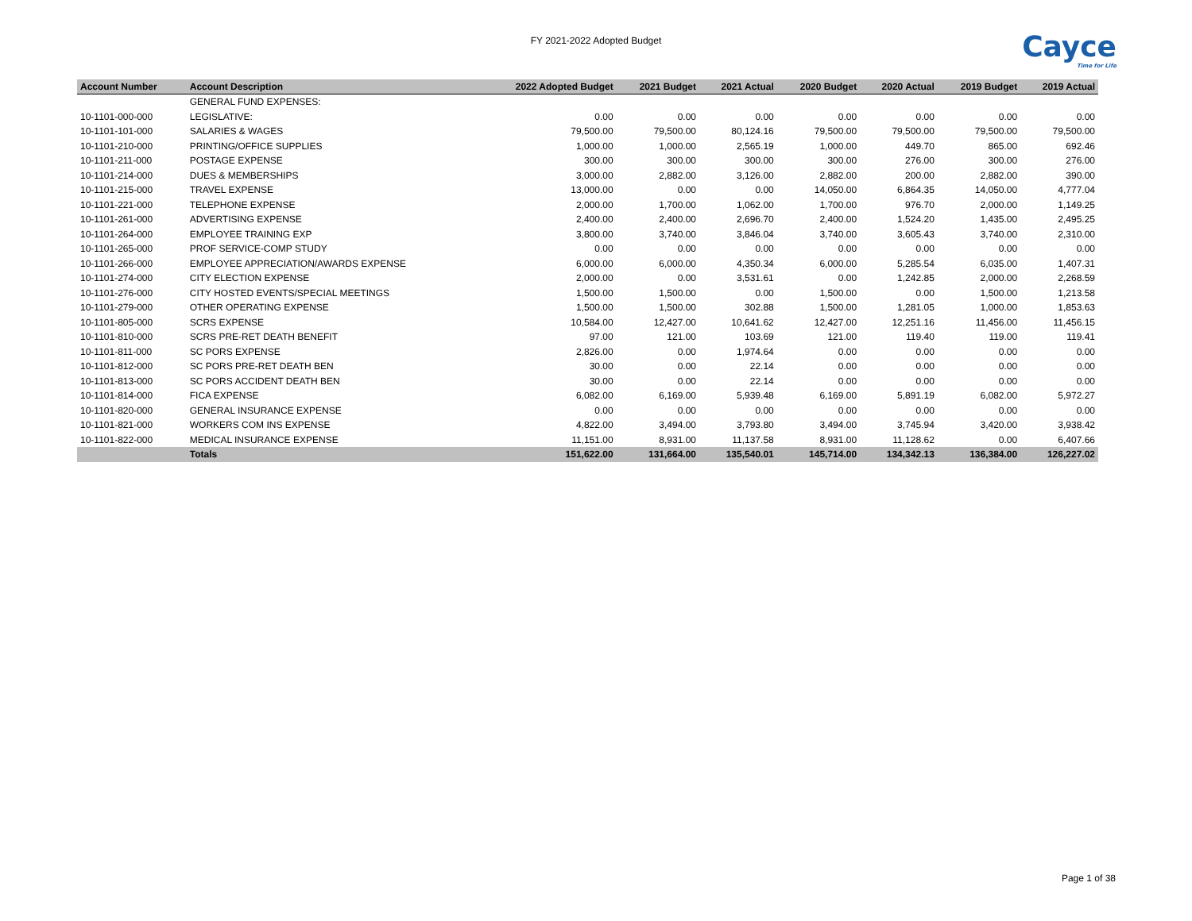FY 2021-2022 Adopted Budget
Cayce
Time for Life
| Account Number | Account Description | 2022 Adopted Budget | 2021 Budget | 2021 Actual | 2020 Budget | 2020 Actual | 2019 Budget | 2019 Actual |
| --- | --- | --- | --- | --- | --- | --- | --- | --- |
| | GENERAL FUND EXPENSES: | | | | | | | |
| 10-1101-000-000 | LEGISLATIVE: | 0.00 | 0.00 | 0.00 | 0.00 | 0.00 | 0.00 | 0.00 |
| 10-1101-101-000 | SALARIES & WAGES | 79,500.00 | 79,500.00 | 80,124.16 | 79,500.00 | 79,500.00 | 79,500.00 | 79,500.00 |
| 10-1101-210-000 | PRINTING/OFFICE SUPPLIES | 1,000.00 | 1,000.00 | 2,565.19 | 1,000.00 | 449.70 | 865.00 | 692.46 |
| 10-1101-211-000 | POSTAGE EXPENSE | 300.00 | 300.00 | 300.00 | 300.00 | 276.00 | 300.00 | 276.00 |
| 10-1101-214-000 | DUES & MEMBERSHIPS | 3,000.00 | 2,882.00 | 3,126.00 | 2,882.00 | 200.00 | 2,882.00 | 390.00 |
| 10-1101-215-000 | TRAVEL EXPENSE | 13,000.00 | 0.00 | 0.00 | 14,050.00 | 6,864.35 | 14,050.00 | 4,777.04 |
| 10-1101-221-000 | TELEPHONE EXPENSE | 2,000.00 | 1,700.00 | 1,062.00 | 1,700.00 | 976.70 | 2,000.00 | 1,149.25 |
| 10-1101-261-000 | ADVERTISING EXPENSE | 2,400.00 | 2,400.00 | 2,696.70 | 2,400.00 | 1,524.20 | 1,435.00 | 2,495.25 |
| 10-1101-264-000 | EMPLOYEE TRAINING EXP | 3,800.00 | 3,740.00 | 3,846.04 | 3,740.00 | 3,605.43 | 3,740.00 | 2,310.00 |
| 10-1101-265-000 | PROF SERVICE-COMP STUDY | 0.00 | 0.00 | 0.00 | 0.00 | 0.00 | 0.00 | 0.00 |
| 10-1101-266-000 | EMPLOYEE APPRECIATION/AWARDS EXPENSE | 6,000.00 | 6,000.00 | 4,350.34 | 6,000.00 | 5,285.54 | 6,035.00 | 1,407.31 |
| 10-1101-274-000 | CITY ELECTION EXPENSE | 2,000.00 | 0.00 | 3,531.61 | 0.00 | 1,242.85 | 2,000.00 | 2,268.59 |
| 10-1101-276-000 | CITY HOSTED EVENTS/SPECIAL MEETINGS | 1,500.00 | 1,500.00 | 0.00 | 1,500.00 | 0.00 | 1,500.00 | 1,213.58 |
| 10-1101-279-000 | OTHER OPERATING EXPENSE | 1,500.00 | 1,500.00 | 302.88 | 1,500.00 | 1,281.05 | 1,000.00 | 1,853.63 |
| 10-1101-805-000 | SCRS EXPENSE | 10,584.00 | 12,427.00 | 10,641.62 | 12,427.00 | 12,251.16 | 11,456.00 | 11,456.15 |
| 10-1101-810-000 | SCRS PRE-RET DEATH BENEFIT | 97.00 | 121.00 | 103.69 | 121.00 | 119.40 | 119.00 | 119.41 |
| 10-1101-811-000 | SC PORS EXPENSE | 2,826.00 | 0.00 | 1,974.64 | 0.00 | 0.00 | 0.00 | 0.00 |
| 10-1101-812-000 | SC PORS PRE-RET DEATH BEN | 30.00 | 0.00 | 22.14 | 0.00 | 0.00 | 0.00 | 0.00 |
| 10-1101-813-000 | SC PORS ACCIDENT DEATH BEN | 30.00 | 0.00 | 22.14 | 0.00 | 0.00 | 0.00 | 0.00 |
| 10-1101-814-000 | FICA EXPENSE | 6,082.00 | 6,169.00 | 5,939.48 | 6,169.00 | 5,891.19 | 6,082.00 | 5,972.27 |
| 10-1101-820-000 | GENERAL INSURANCE EXPENSE | 0.00 | 0.00 | 0.00 | 0.00 | 0.00 | 0.00 | 0.00 |
| 10-1101-821-000 | WORKERS COM INS EXPENSE | 4,822.00 | 3,494.00 | 3,793.80 | 3,494.00 | 3,745.94 | 3,420.00 | 3,938.42 |
| 10-1101-822-000 | MEDICAL INSURANCE EXPENSE | 11,151.00 | 8,931.00 | 11,137.58 | 8,931.00 | 11,128.62 | 0.00 | 6,407.66 |
| | Totals | 151,622.00 | 131,664.00 | 135,540.01 | 145,714.00 | 134,342.13 | 136,384.00 | 126,227.02 |
Page 1 of 38